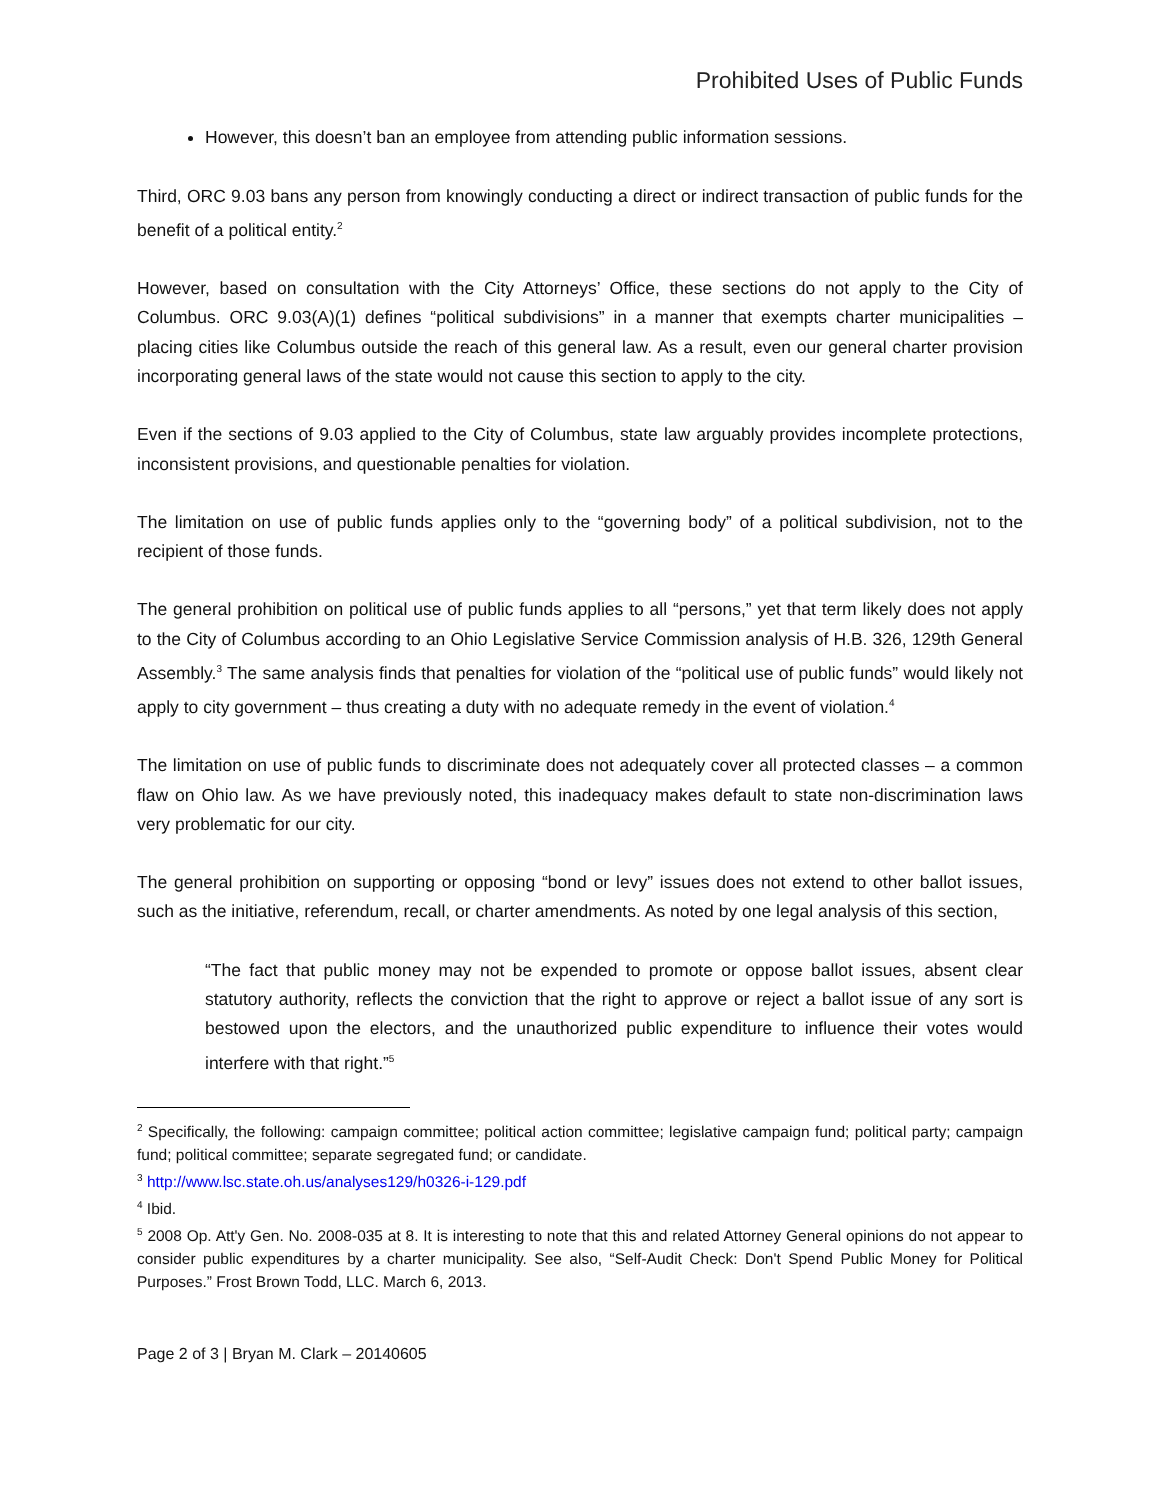Prohibited Uses of Public Funds
However, this doesn’t ban an employee from attending public information sessions.
Third, ORC 9.03 bans any person from knowingly conducting a direct or indirect transaction of public funds for the benefit of a political entity.<sup>2</sup>
However, based on consultation with the City Attorneys’ Office, these sections do not apply to the City of Columbus. ORC 9.03(A)(1) defines “political subdivisions” in a manner that exempts charter municipalities – placing cities like Columbus outside the reach of this general law. As a result, even our general charter provision incorporating general laws of the state would not cause this section to apply to the city.
Even if the sections of 9.03 applied to the City of Columbus, state law arguably provides incomplete protections, inconsistent provisions, and questionable penalties for violation.
The limitation on use of public funds applies only to the “governing body” of a political subdivision, not to the recipient of those funds.
The general prohibition on political use of public funds applies to all “persons,” yet that term likely does not apply to the City of Columbus according to an Ohio Legislative Service Commission analysis of H.B. 326, 129th General Assembly.<sup>3</sup> The same analysis finds that penalties for violation of the “political use of public funds” would likely not apply to city government – thus creating a duty with no adequate remedy in the event of violation.<sup>4</sup>
The limitation on use of public funds to discriminate does not adequately cover all protected classes – a common flaw on Ohio law. As we have previously noted, this inadequacy makes default to state non-discrimination laws very problematic for our city.
The general prohibition on supporting or opposing “bond or levy” issues does not extend to other ballot issues, such as the initiative, referendum, recall, or charter amendments. As noted by one legal analysis of this section,
“The fact that public money may not be expended to promote or oppose ballot issues, absent clear statutory authority, reflects the conviction that the right to approve or reject a ballot issue of any sort is bestowed upon the electors, and the unauthorized public expenditure to influence their votes would interfere with that right.”<sup>5</sup>
<sup>2</sup> Specifically, the following: campaign committee; political action committee; legislative campaign fund; political party; campaign fund; political committee; separate segregated fund; or candidate.
<sup>3</sup> http://www.lsc.state.oh.us/analyses129/h0326-i-129.pdf
<sup>4</sup> Ibid.
<sup>5</sup> 2008 Op. Att'y Gen. No. 2008-035 at 8. It is interesting to note that this and related Attorney General opinions do not appear to consider public expenditures by a charter municipality. See also, “Self-Audit Check: Don't Spend Public Money for Political Purposes.” Frost Brown Todd, LLC. March 6, 2013.
Page 2 of 3 | Bryan M. Clark – 20140605